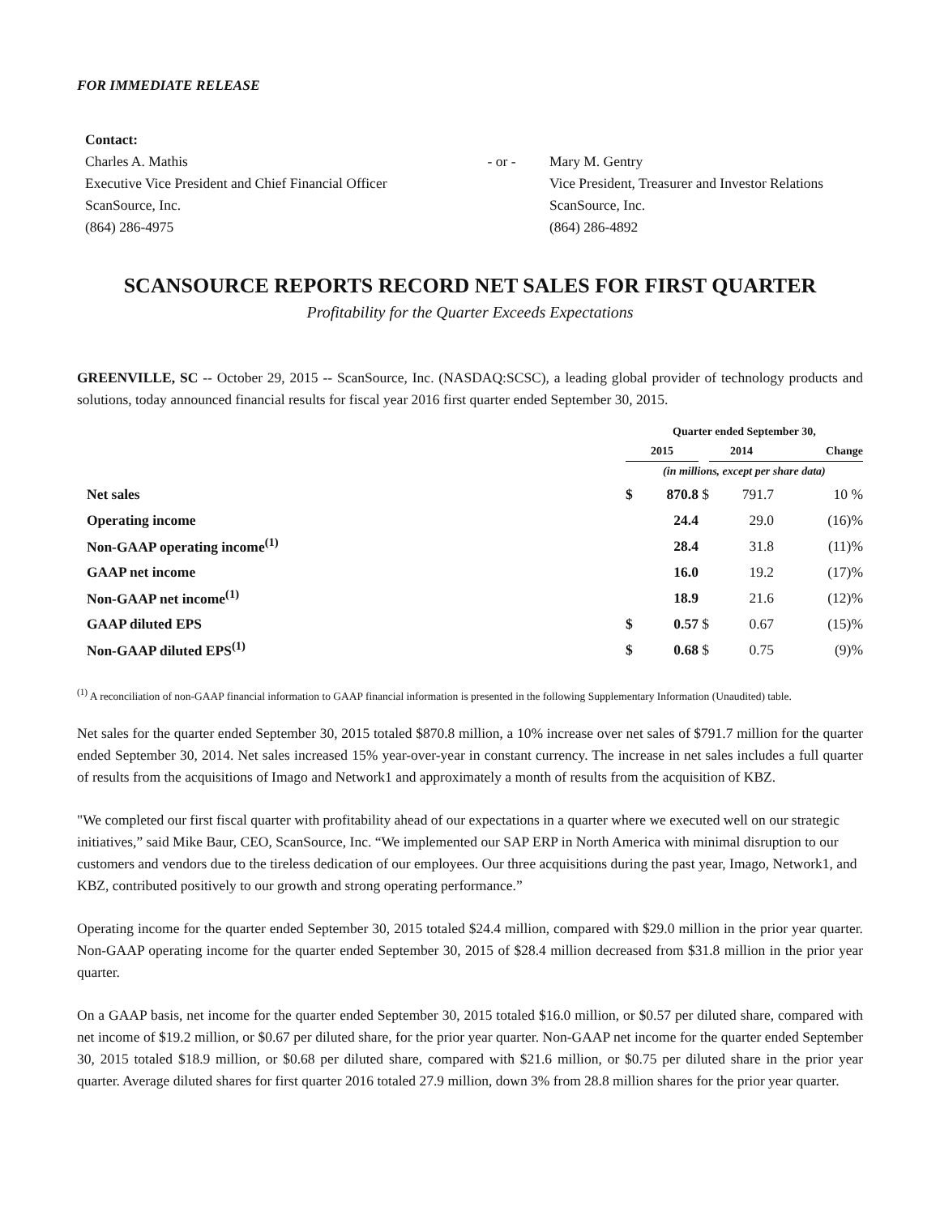FOR IMMEDIATE RELEASE
Contact:
Charles A. Mathis
Executive Vice President and Chief Financial Officer
ScanSource, Inc.
(864) 286-4975
- or -
Mary M. Gentry
Vice President, Treasurer and Investor Relations
ScanSource, Inc.
(864) 286-4892
SCANSOURCE REPORTS RECORD NET SALES FOR FIRST QUARTER
Profitability for the Quarter Exceeds Expectations
GREENVILLE, SC -- October 29, 2015 -- ScanSource, Inc. (NASDAQ:SCSC), a leading global provider of technology products and solutions, today announced financial results for fiscal year 2016 first quarter ended September 30, 2015.
| | Quarter ended September 30, | | | | | |
| --- | --- | --- | --- | --- | --- | --- |
| | 2015 | | | 2014 | | Change |
| | (in millions, except per share data) | | | | | |
| Net sales | $ | 870.8 | $ | | 791.7 | 10 % |
| Operating income | | 24.4 | | | 29.0 | (16)% |
| Non-GAAP operating income<sup>(1)</sup> | | 28.4 | | | 31.8 | (11)% |
| GAAP net income | | 16.0 | | | 19.2 | (17)% |
| Non-GAAP net income<sup>(1)</sup> | | 18.9 | | | 21.6 | (12)% |
| GAAP diluted EPS | $ | 0.57 | $ | | 0.67 | (15)% |
| Non-GAAP diluted EPS<sup>(1)</sup> | $ | 0.68 | $ | | 0.75 | (9)% |
<sup>(1)</sup> A reconciliation of non-GAAP financial information to GAAP financial information is presented in the following Supplementary Information (Unaudited) table.
Net sales for the quarter ended September 30, 2015 totaled $870.8 million, a 10% increase over net sales of $791.7 million for the quarter ended September 30, 2014. Net sales increased 15% year-over-year in constant currency. The increase in net sales includes a full quarter of results from the acquisitions of Imago and Network1 and approximately a month of results from the acquisition of KBZ.
"We completed our first fiscal quarter with profitability ahead of our expectations in a quarter where we executed well on our strategic initiatives,” said Mike Baur, CEO, ScanSource, Inc. “We implemented our SAP ERP in North America with minimal disruption to our customers and vendors due to the tireless dedication of our employees. Our three acquisitions during the past year, Imago, Network1, and KBZ, contributed positively to our growth and strong operating performance.”
Operating income for the quarter ended September 30, 2015 totaled $24.4 million, compared with $29.0 million in the prior year quarter. Non-GAAP operating income for the quarter ended September 30, 2015 of $28.4 million decreased from $31.8 million in the prior year quarter.
On a GAAP basis, net income for the quarter ended September 30, 2015 totaled $16.0 million, or $0.57 per diluted share, compared with net income of $19.2 million, or $0.67 per diluted share, for the prior year quarter. Non-GAAP net income for the quarter ended September 30, 2015 totaled $18.9 million, or $0.68 per diluted share, compared with $21.6 million, or $0.75 per diluted share in the prior year quarter. Average diluted shares for first quarter 2016 totaled 27.9 million, down 3% from 28.8 million shares for the prior year quarter.